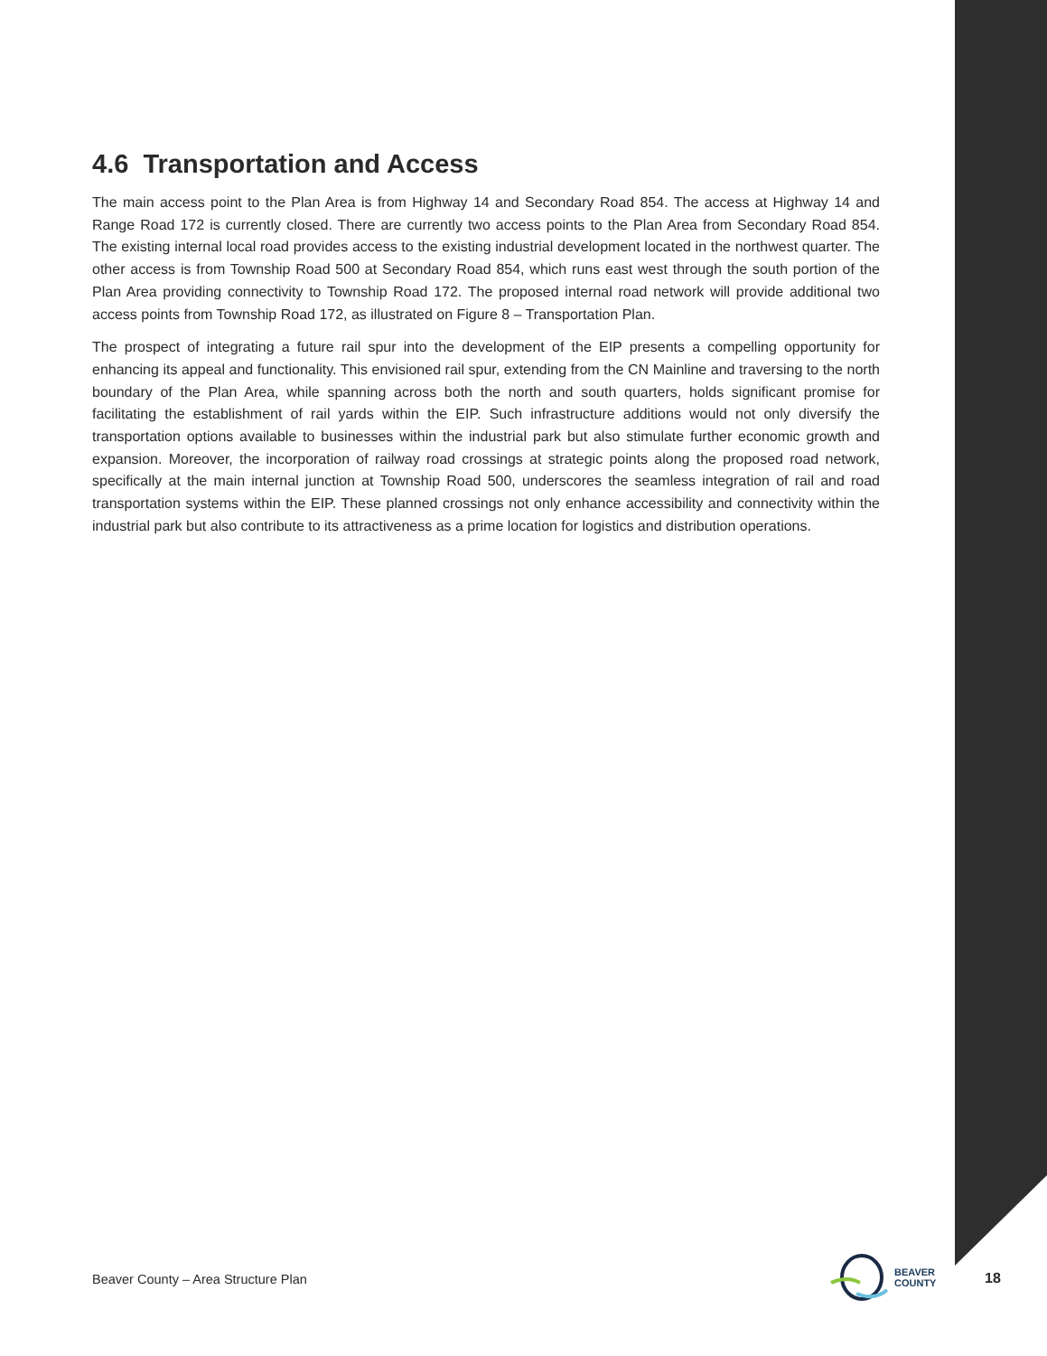4.6 Transportation and Access
The main access point to the Plan Area is from Highway 14 and Secondary Road 854. The access at Highway 14 and Range Road 172 is currently closed. There are currently two access points to the Plan Area from Secondary Road 854. The existing internal local road provides access to the existing industrial development located in the northwest quarter. The other access is from Township Road 500 at Secondary Road 854, which runs east west through the south portion of the Plan Area providing connectivity to Township Road 172. The proposed internal road network will provide additional two access points from Township Road 172, as illustrated on Figure 8 – Transportation Plan.
The prospect of integrating a future rail spur into the development of the EIP presents a compelling opportunity for enhancing its appeal and functionality. This envisioned rail spur, extending from the CN Mainline and traversing to the north boundary of the Plan Area, while spanning across both the north and south quarters, holds significant promise for facilitating the establishment of rail yards within the EIP. Such infrastructure additions would not only diversify the transportation options available to businesses within the industrial park but also stimulate further economic growth and expansion. Moreover, the incorporation of railway road crossings at strategic points along the proposed road network, specifically at the main internal junction at Township Road 500, underscores the seamless integration of rail and road transportation systems within the EIP. These planned crossings not only enhance accessibility and connectivity within the industrial park but also contribute to its attractiveness as a prime location for logistics and distribution operations.
Beaver County – Area Structure Plan
BEAVER
COUNTY
18